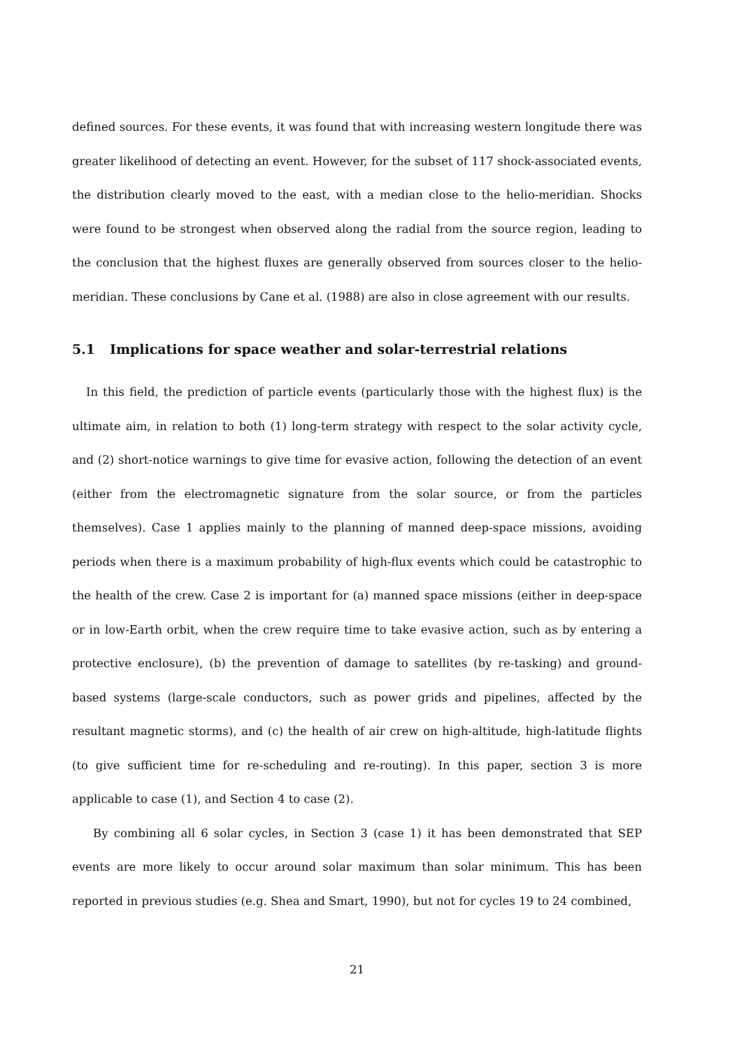defined sources. For these events, it was found that with increasing western longitude there was greater likelihood of detecting an event. However, for the subset of 117 shock-associated events, the distribution clearly moved to the east, with a median close to the helio-meridian. Shocks were found to be strongest when observed along the radial from the source region, leading to the conclusion that the highest fluxes are generally observed from sources closer to the helio-meridian. These conclusions by Cane et al. (1988) are also in close agreement with our results.
5.1 Implications for space weather and solar-terrestrial relations
In this field, the prediction of particle events (particularly those with the highest flux) is the ultimate aim, in relation to both (1) long-term strategy with respect to the solar activity cycle, and (2) short-notice warnings to give time for evasive action, following the detection of an event (either from the electromagnetic signature from the solar source, or from the particles themselves). Case 1 applies mainly to the planning of manned deep-space missions, avoiding periods when there is a maximum probability of high-flux events which could be catastrophic to the health of the crew. Case 2 is important for (a) manned space missions (either in deep-space or in low-Earth orbit, when the crew require time to take evasive action, such as by entering a protective enclosure), (b) the prevention of damage to satellites (by re-tasking) and ground-based systems (large-scale conductors, such as power grids and pipelines, affected by the resultant magnetic storms), and (c) the health of air crew on high-altitude, high-latitude flights (to give sufficient time for re-scheduling and re-routing). In this paper, section 3 is more applicable to case (1), and Section 4 to case (2).
By combining all 6 solar cycles, in Section 3 (case 1) it has been demonstrated that SEP events are more likely to occur around solar maximum than solar minimum. This has been reported in previous studies (e.g. Shea and Smart, 1990), but not for cycles 19 to 24 combined,
21